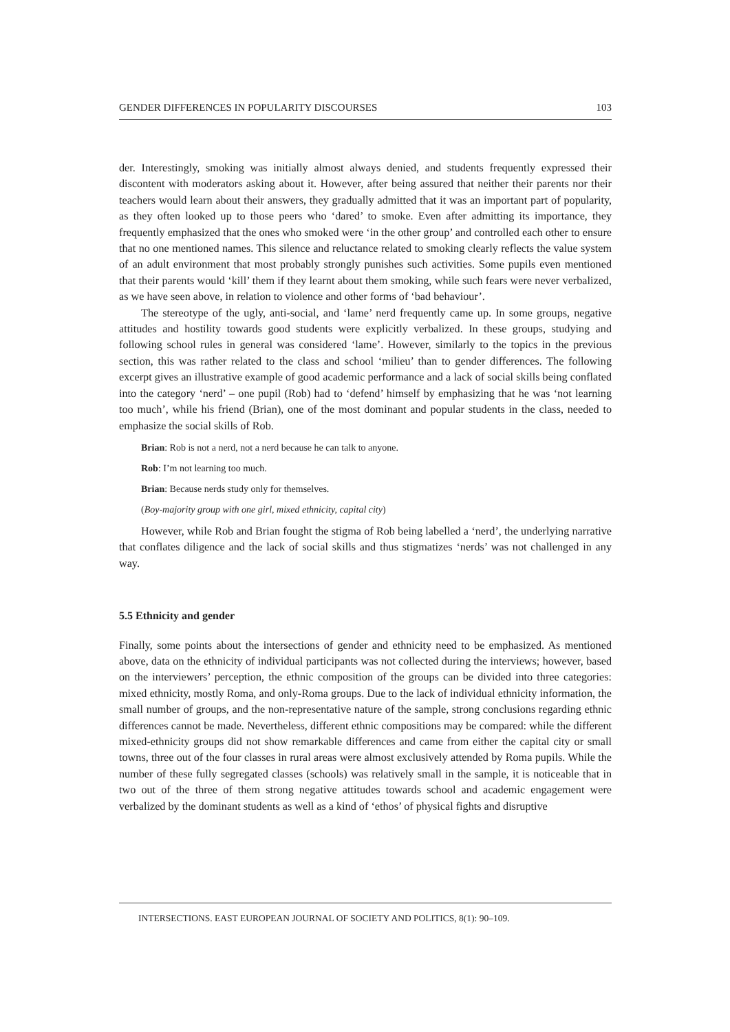GENDER DIFFERENCES IN POPULARITY DISCOURSES 103
der. Interestingly, smoking was initially almost always denied, and students frequently expressed their discontent with moderators asking about it. However, after being assured that neither their parents nor their teachers would learn about their answers, they gradually admitted that it was an important part of popularity, as they often looked up to those peers who ‘dared’ to smoke. Even after admitting its importance, they frequently emphasized that the ones who smoked were ‘in the other group’ and controlled each other to ensure that no one mentioned names. This silence and reluctance related to smoking clearly reflects the value system of an adult environment that most probably strongly punishes such activities. Some pupils even mentioned that their parents would ‘kill’ them if they learnt about them smoking, while such fears were never verbalized, as we have seen above, in relation to violence and other forms of ‘bad behaviour’.
The stereotype of the ugly, anti-social, and ‘lame’ nerd frequently came up. In some groups, negative attitudes and hostility towards good students were explicitly verbalized. In these groups, studying and following school rules in general was considered ‘lame’. However, similarly to the topics in the previous section, this was rather related to the class and school ‘milieu’ than to gender differences. The following excerpt gives an illustrative example of good academic performance and a lack of social skills being conflated into the category ‘nerd’ – one pupil (Rob) had to ‘defend’ himself by emphasizing that he was ‘not learning too much’, while his friend (Brian), one of the most dominant and popular students in the class, needed to emphasize the social skills of Rob.
Brian: Rob is not a nerd, not a nerd because he can talk to anyone.
Rob: I’m not learning too much.
Brian: Because nerds study only for themselves.
(Boy-majority group with one girl, mixed ethnicity, capital city)
However, while Rob and Brian fought the stigma of Rob being labelled a ‘nerd’, the underlying narrative that conflates diligence and the lack of social skills and thus stigmatizes ‘nerds’ was not challenged in any way.
5.5 Ethnicity and gender
Finally, some points about the intersections of gender and ethnicity need to be emphasized. As mentioned above, data on the ethnicity of individual participants was not collected during the interviews; however, based on the interviewers’ perception, the ethnic composition of the groups can be divided into three categories: mixed ethnicity, mostly Roma, and only-Roma groups. Due to the lack of individual ethnicity information, the small number of groups, and the non-representative nature of the sample, strong conclusions regarding ethnic differences cannot be made. Nevertheless, different ethnic compositions may be compared: while the different mixed-ethnicity groups did not show remarkable differences and came from either the capital city or small towns, three out of the four classes in rural areas were almost exclusively attended by Roma pupils. While the number of these fully segregated classes (schools) was relatively small in the sample, it is noticeable that in two out of the three of them strong negative attitudes towards school and academic engagement were verbalized by the dominant students as well as a kind of ‘ethos’ of physical fights and disruptive
INTERSECTIONS. EAST EUROPEAN JOURNAL OF SOCIETY AND POLITICS, 8(1): 90–109.